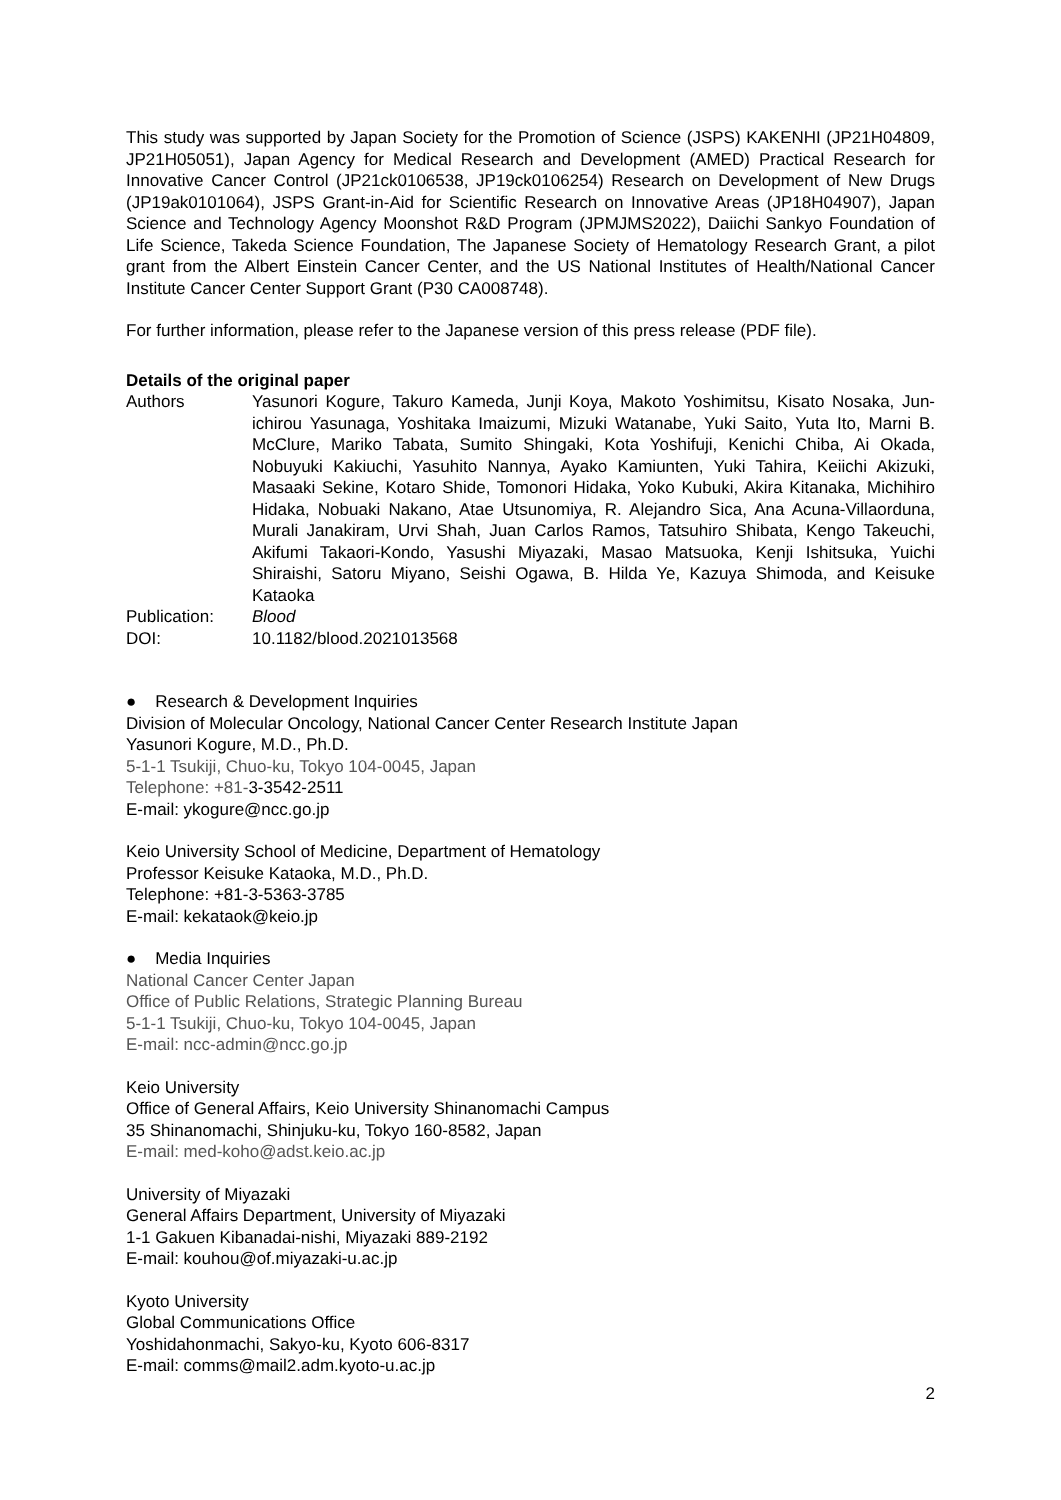This study was supported by Japan Society for the Promotion of Science (JSPS) KAKENHI (JP21H04809, JP21H05051), Japan Agency for Medical Research and Development (AMED) Practical Research for Innovative Cancer Control (JP21ck0106538, JP19ck0106254) Research on Development of New Drugs (JP19ak0101064), JSPS Grant-in-Aid for Scientific Research on Innovative Areas (JP18H04907), Japan Science and Technology Agency Moonshot R&D Program (JPMJMS2022), Daiichi Sankyo Foundation of Life Science, Takeda Science Foundation, The Japanese Society of Hematology Research Grant, a pilot grant from the Albert Einstein Cancer Center, and the US National Institutes of Health/National Cancer Institute Cancer Center Support Grant (P30 CA008748).
For further information, please refer to the Japanese version of this press release (PDF file).
Details of the original paper
| Authors | Yasunori Kogure, Takuro Kameda, Junji Koya, Makoto Yoshimitsu, Kisato Nosaka, Jun-ichirou Yasunaga, Yoshitaka Imaizumi, Mizuki Watanabe, Yuki Saito, Yuta Ito, Marni B. McClure, Mariko Tabata, Sumito Shingaki, Kota Yoshifuji, Kenichi Chiba, Ai Okada, Nobuyuki Kakiuchi, Yasuhito Nannya, Ayako Kamiunten, Yuki Tahira, Keiichi Akizuki, Masaaki Sekine, Kotaro Shide, Tomonori Hidaka, Yoko Kubuki, Akira Kitanaka, Michihiro Hidaka, Nobuaki Nakano, Atae Utsunomiya, R. Alejandro Sica, Ana Acuna-Villaorduna, Murali Janakiram, Urvi Shah, Juan Carlos Ramos, Tatsuhiro Shibata, Kengo Takeuchi, Akifumi Takaori-Kondo, Yasushi Miyazaki, Masao Matsuoka, Kenji Ishitsuka, Yuichi Shiraishi, Satoru Miyano, Seishi Ogawa, B. Hilda Ye, Kazuya Shimoda, and Keisuke Kataoka |
| Publication: | Blood |
| DOI: | 10.1182/blood.2021013568 |
● Research & Development Inquiries
Division of Molecular Oncology, National Cancer Center Research Institute Japan
Yasunori Kogure, M.D., Ph.D.
5-1-1 Tsukiji, Chuo-ku, Tokyo 104-0045, Japan
Telephone: +81-3-3542-2511
E-mail: ykogure@ncc.go.jp
Keio University School of Medicine, Department of Hematology
Professor Keisuke Kataoka, M.D., Ph.D.
Telephone: +81-3-5363-3785
E-mail: kekataok@keio.jp
● Media Inquiries
National Cancer Center Japan
Office of Public Relations, Strategic Planning Bureau
5-1-1 Tsukiji, Chuo-ku, Tokyo 104-0045, Japan
E-mail: ncc-admin@ncc.go.jp
Keio University
Office of General Affairs, Keio University Shinanomachi Campus
35 Shinanomachi, Shinjuku-ku, Tokyo 160-8582, Japan
E-mail: med-koho@adst.keio.ac.jp
University of Miyazaki
General Affairs Department, University of Miyazaki
1-1 Gakuen Kibanadai-nishi, Miyazaki 889-2192
E-mail: kouhou@of.miyazaki-u.ac.jp
Kyoto University
Global Communications Office
Yoshidahonmachi, Sakyo-ku, Kyoto 606-8317
E-mail: comms@mail2.adm.kyoto-u.ac.jp
2